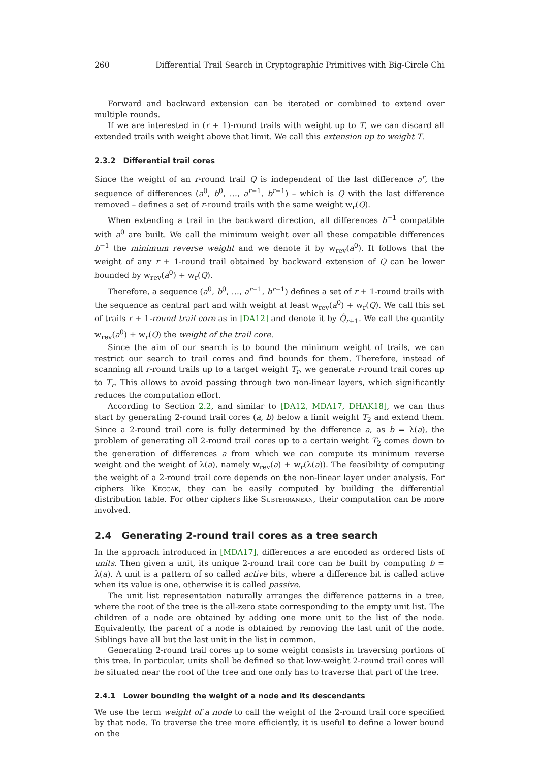260 Differential Trail Search in Cryptographic Primitives with Big-Circle Chi
Forward and backward extension can be iterated or combined to extend over multiple rounds.
If we are interested in (r + 1)-round trails with weight up to T, we can discard all extended trails with weight above that limit. We call this extension up to weight T.
2.3.2 Differential trail cores
Since the weight of an r-round trail Q is independent of the last difference a<sup>r</sup>, the sequence of differences (a<sup>0</sup>, b<sup>0</sup>, …, a<sup>r−1</sup>, b<sup>r−1</sup>) – which is Q with the last difference removed – defines a set of r-round trails with the same weight w<sub>r</sub>(Q).
When extending a trail in the backward direction, all differences b<sup>−1</sup> compatible with a<sup>0</sup> are built. We call the minimum weight over all these compatible differences b<sup>−1</sup> the minimum reverse weight and we denote it by w<sub>rev</sub>(a<sup>0</sup>). It follows that the weight of any r + 1-round trail obtained by backward extension of Q can be lower bounded by w<sub>rev</sub>(a<sup>0</sup>) + w<sub>r</sub>(Q).
Therefore, a sequence (a<sup>0</sup>, b<sup>0</sup>, …, a<sup>r−1</sup>, b<sup>r−1</sup>) defines a set of r + 1-round trails with the sequence as central part and with weight at least w<sub>rev</sub>(a<sup>0</sup>) + w<sub>r</sub>(Q). We call this set of trails r + 1-round trail core as in [DA12] and denote it by Q̃<sub>r+1</sub>. We call the quantity w<sub>rev</sub>(a<sup>0</sup>) + w<sub>r</sub>(Q) the weight of the trail core.
Since the aim of our search is to bound the minimum weight of trails, we can restrict our search to trail cores and find bounds for them. Therefore, instead of scanning all r-round trails up to a target weight T<sub>r</sub>, we generate r-round trail cores up to T<sub>r</sub>. This allows to avoid passing through two non-linear layers, which significantly reduces the computation effort.
According to Section 2.2, and similar to [DA12, MDA17, DHAK18], we can thus start by generating 2-round trail cores (a, b) below a limit weight T<sub>2</sub> and extend them. Since a 2-round trail core is fully determined by the difference a, as b = λ(a), the problem of generating all 2-round trail cores up to a certain weight T<sub>2</sub> comes down to the generation of differences a from which we can compute its minimum reverse weight and the weight of λ(a), namely w<sub>rev</sub>(a) + w<sub>r</sub>(λ(a)). The feasibility of computing the weight of a 2-round trail core depends on the non-linear layer under analysis. For ciphers like Keccak, they can be easily computed by building the differential distribution table. For other ciphers like Subterranean, their computation can be more involved.
2.4 Generating 2-round trail cores as a tree search
In the approach introduced in [MDA17], differences a are encoded as ordered lists of units. Then given a unit, its unique 2-round trail core can be built by computing b = λ(a). A unit is a pattern of so called active bits, where a difference bit is called active when its value is one, otherwise it is called passive.
The unit list representation naturally arranges the difference patterns in a tree, where the root of the tree is the all-zero state corresponding to the empty unit list. The children of a node are obtained by adding one more unit to the list of the node. Equivalently, the parent of a node is obtained by removing the last unit of the node. Siblings have all but the last unit in the list in common.
Generating 2-round trail cores up to some weight consists in traversing portions of this tree. In particular, units shall be defined so that low-weight 2-round trail cores will be situated near the root of the tree and one only has to traverse that part of the tree.
2.4.1 Lower bounding the weight of a node and its descendants
We use the term weight of a node to call the weight of the 2-round trail core specified by that node. To traverse the tree more efficiently, it is useful to define a lower bound on the